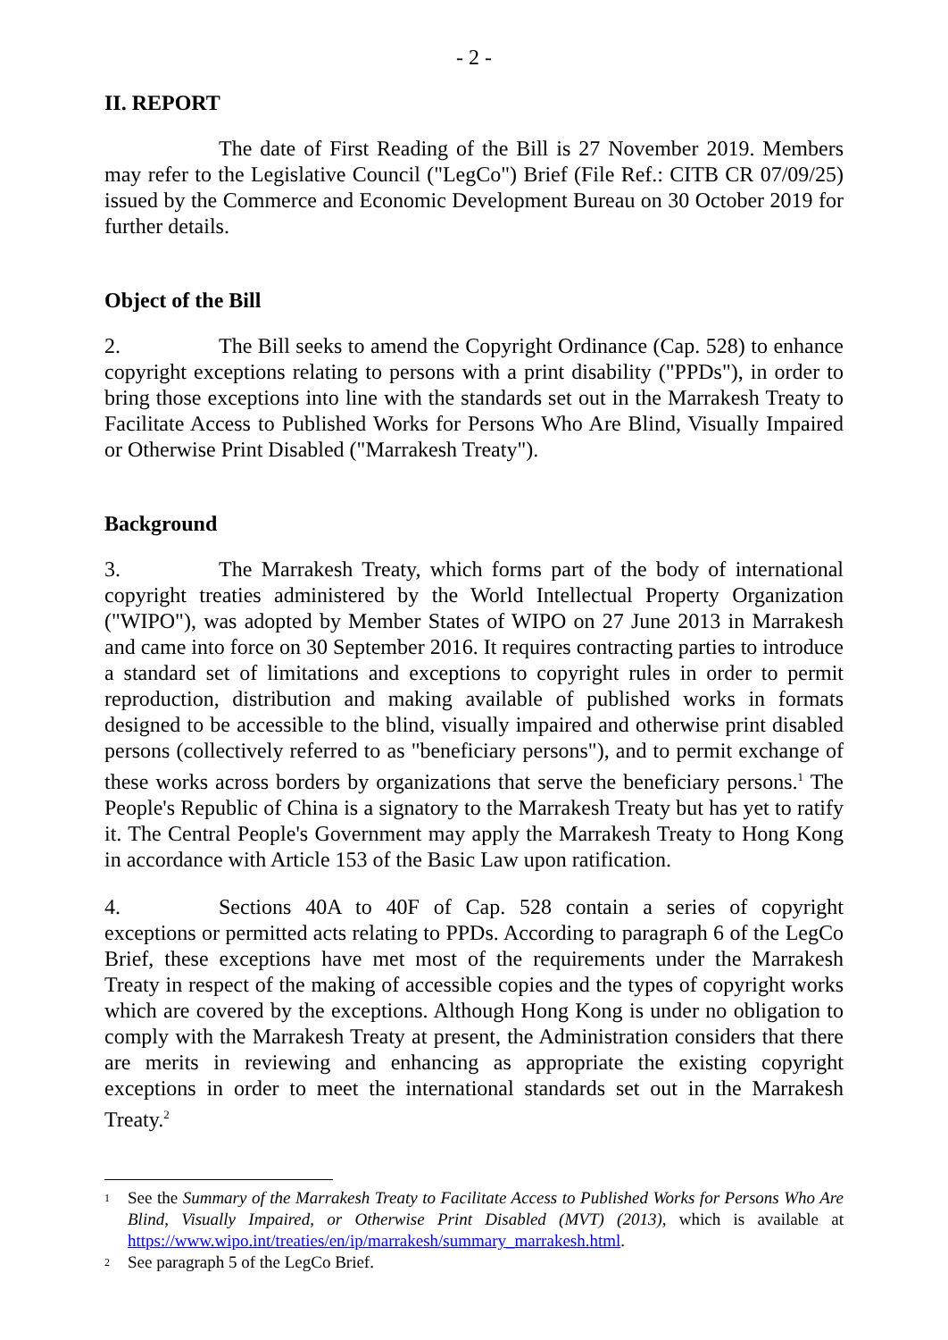- 2 -
II. REPORT
The date of First Reading of the Bill is 27 November 2019. Members may refer to the Legislative Council ("LegCo") Brief (File Ref.: CITB CR 07/09/25) issued by the Commerce and Economic Development Bureau on 30 October 2019 for further details.
Object of the Bill
2. The Bill seeks to amend the Copyright Ordinance (Cap. 528) to enhance copyright exceptions relating to persons with a print disability ("PPDs"), in order to bring those exceptions into line with the standards set out in the Marrakesh Treaty to Facilitate Access to Published Works for Persons Who Are Blind, Visually Impaired or Otherwise Print Disabled ("Marrakesh Treaty").
Background
3. The Marrakesh Treaty, which forms part of the body of international copyright treaties administered by the World Intellectual Property Organization ("WIPO"), was adopted by Member States of WIPO on 27 June 2013 in Marrakesh and came into force on 30 September 2016. It requires contracting parties to introduce a standard set of limitations and exceptions to copyright rules in order to permit reproduction, distribution and making available of published works in formats designed to be accessible to the blind, visually impaired and otherwise print disabled persons (collectively referred to as "beneficiary persons"), and to permit exchange of these works across borders by organizations that serve the beneficiary persons.<sup>1</sup> The People's Republic of China is a signatory to the Marrakesh Treaty but has yet to ratify it. The Central People's Government may apply the Marrakesh Treaty to Hong Kong in accordance with Article 153 of the Basic Law upon ratification.
4. Sections 40A to 40F of Cap. 528 contain a series of copyright exceptions or permitted acts relating to PPDs. According to paragraph 6 of the LegCo Brief, these exceptions have met most of the requirements under the Marrakesh Treaty in respect of the making of accessible copies and the types of copyright works which are covered by the exceptions. Although Hong Kong is under no obligation to comply with the Marrakesh Treaty at present, the Administration considers that there are merits in reviewing and enhancing as appropriate the existing copyright exceptions in order to meet the international standards set out in the Marrakesh Treaty.<sup>2</sup>
<sup>1</sup> See the Summary of the Marrakesh Treaty to Facilitate Access to Published Works for Persons Who Are Blind, Visually Impaired, or Otherwise Print Disabled (MVT) (2013), which is available at https://www.wipo.int/treaties/en/ip/marrakesh/summary_marrakesh.html.
<sup>2</sup> See paragraph 5 of the LegCo Brief.